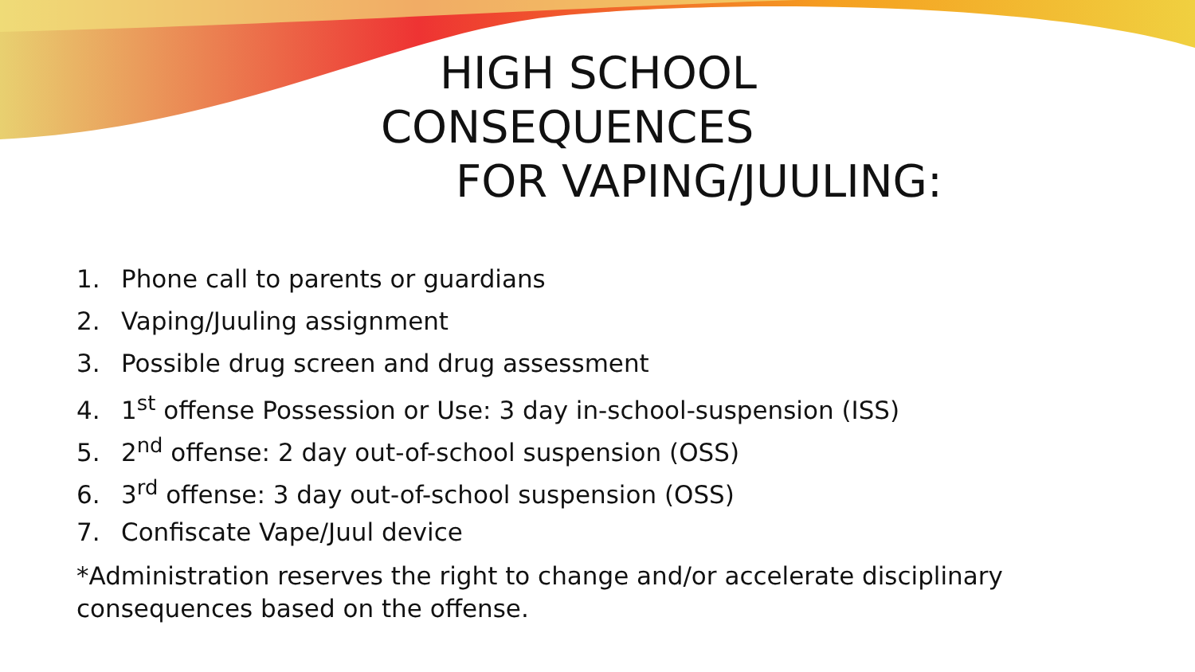HIGH SCHOOL
CONSEQUENCES
FOR VAPING/JUULING:
1. Phone call to parents or guardians
2. Vaping/Juuling assignment
3. Possible drug screen and drug assessment
4. 1<sup>st</sup> offense Possession or Use: 3 day in-school-suspension (ISS)
5. 2<sup>nd</sup> offense: 2 day out-of-school suspension (OSS)
6. 3<sup>rd</sup> offense: 3 day out-of-school suspension (OSS)
7. Confiscate Vape/Juul device
*Administration reserves the right to change and/or accelerate disciplinary consequences based on the offense.